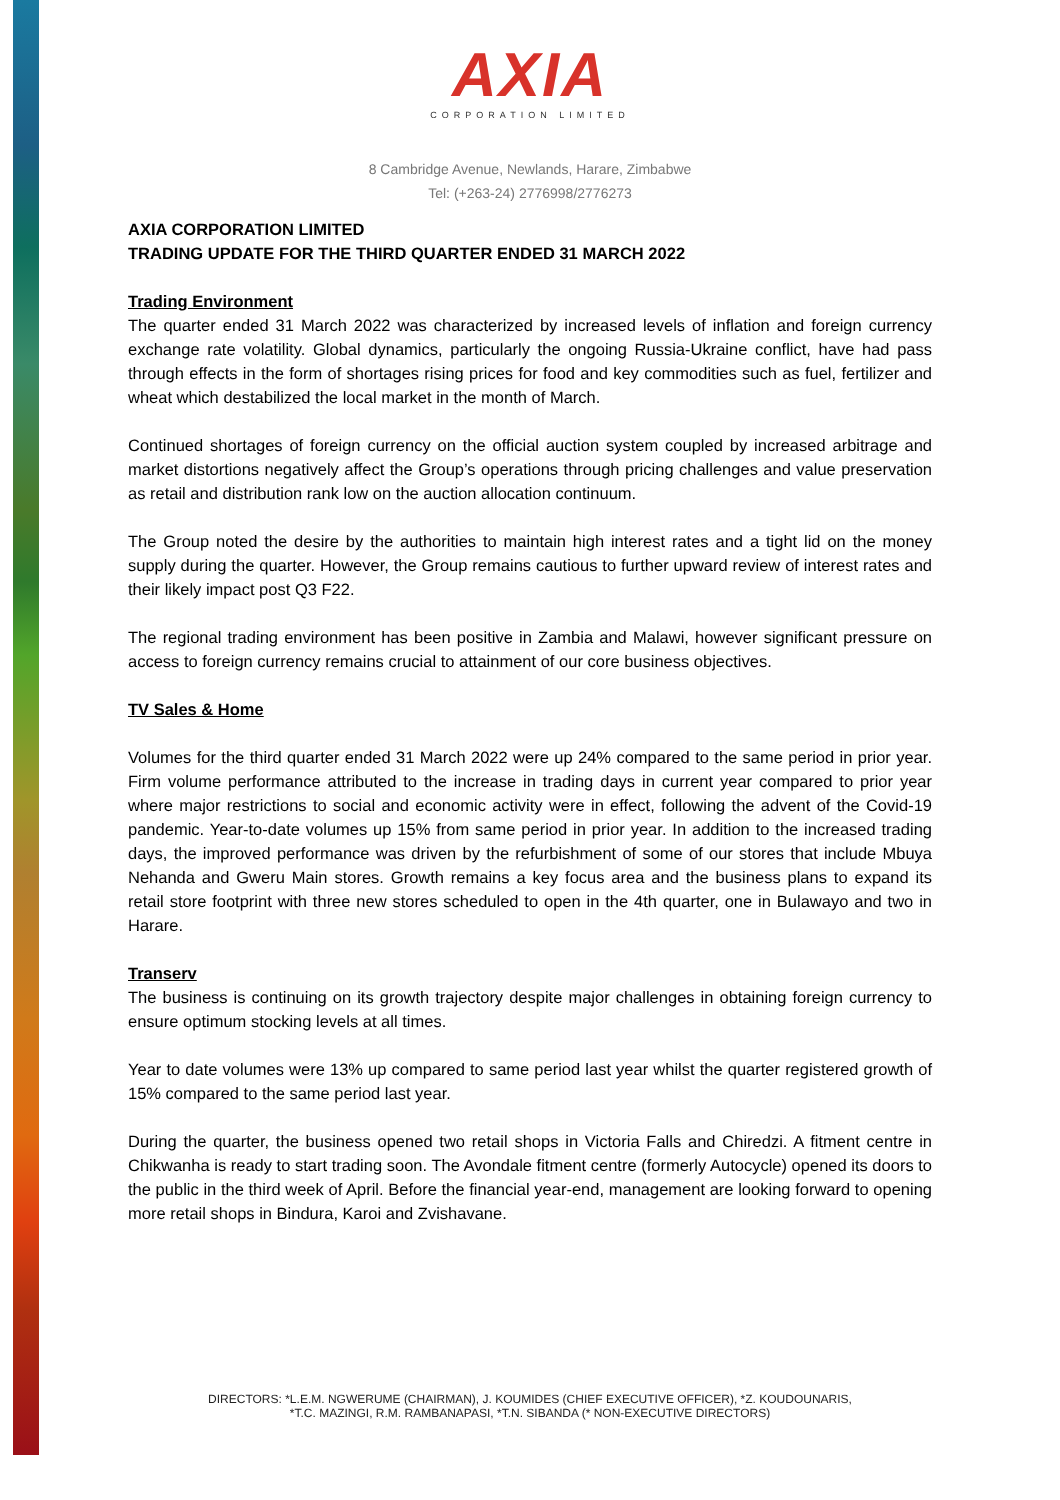AXIA
CORPORATION LIMITED
8 Cambridge Avenue, Newlands, Harare, Zimbabwe
Tel: (+263-24) 2776998/2776273
AXIA CORPORATION LIMITED
TRADING UPDATE FOR THE THIRD QUARTER ENDED 31 MARCH 2022
Trading Environment
The quarter ended 31 March 2022 was characterized by increased levels of inflation and foreign currency exchange rate volatility. Global dynamics, particularly the ongoing Russia-Ukraine conflict, have had pass through effects in the form of shortages rising prices for food and key commodities such as fuel, fertilizer and wheat which destabilized the local market in the month of March.
Continued shortages of foreign currency on the official auction system coupled by increased arbitrage and market distortions negatively affect the Group’s operations through pricing challenges and value preservation as retail and distribution rank low on the auction allocation continuum.
The Group noted the desire by the authorities to maintain high interest rates and a tight lid on the money supply during the quarter. However, the Group remains cautious to further upward review of interest rates and their likely impact post Q3 F22.
The regional trading environment has been positive in Zambia and Malawi, however significant pressure on access to foreign currency remains crucial to attainment of our core business objectives.
TV Sales & Home
Volumes for the third quarter ended 31 March 2022 were up 24% compared to the same period in prior year. Firm volume performance attributed to the increase in trading days in current year compared to prior year where major restrictions to social and economic activity were in effect, following the advent of the Covid-19 pandemic. Year-to-date volumes up 15% from same period in prior year. In addition to the increased trading days, the improved performance was driven by the refurbishment of some of our stores that include Mbuya Nehanda and Gweru Main stores. Growth remains a key focus area and the business plans to expand its retail store footprint with three new stores scheduled to open in the 4th quarter, one in Bulawayo and two in Harare.
Transerv
The business is continuing on its growth trajectory despite major challenges in obtaining foreign currency to ensure optimum stocking levels at all times.
Year to date volumes were 13% up compared to same period last year whilst the quarter registered growth of 15% compared to the same period last year.
During the quarter, the business opened two retail shops in Victoria Falls and Chiredzi. A fitment centre in Chikwanha is ready to start trading soon. The Avondale fitment centre (formerly Autocycle) opened its doors to the public in the third week of April. Before the financial year-end, management are looking forward to opening more retail shops in Bindura, Karoi and Zvishavane.
DIRECTORS: *L.E.M. NGWERUME (CHAIRMAN), J. KOUMIDES (CHIEF EXECUTIVE OFFICER), *Z. KOUDOUNARIS,
*T.C. MAZINGI, R.M. RAMBANAPASI, *T.N. SIBANDA (* NON-EXECUTIVE DIRECTORS)